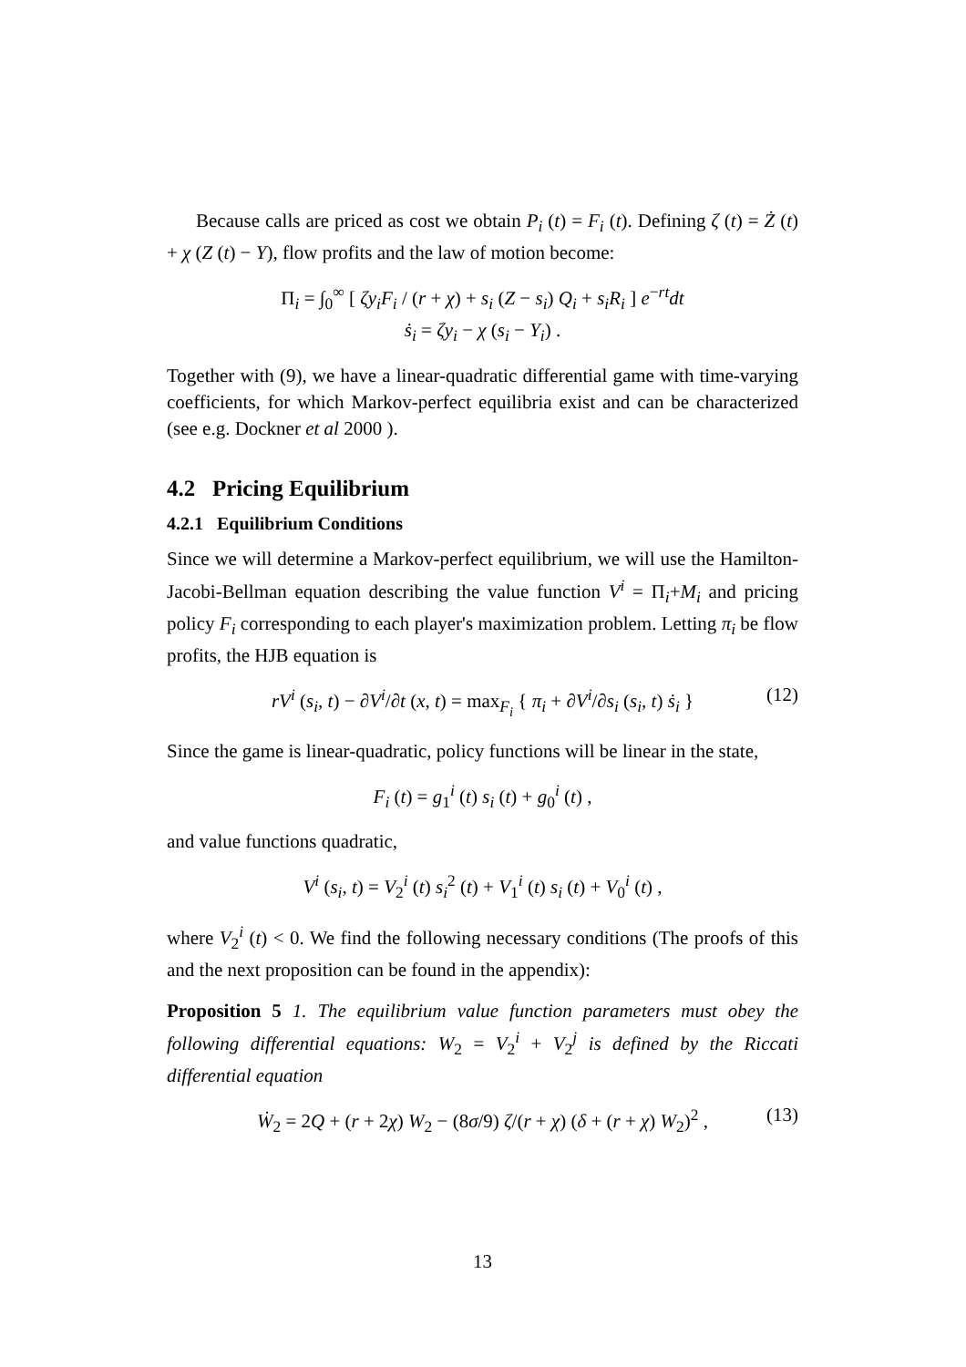Because calls are priced as cost we obtain P<sub>i</sub> (t) = F<sub>i</sub> (t). Defining ζ (t) = Ż (t) + χ (Z (t) − Y), flow profits and the law of motion become:
Π<sub>i</sub> = ∫<sub>0</sub><sup>∞</sup> [ ζy<sub>i</sub>F<sub>i</sub> / (r + χ) + s<sub>i</sub> (Z − s<sub>i</sub>) Q<sub>i</sub> + s<sub>i</sub>R<sub>i</sub> ] e<sup>−rt</sup>dt
ṡ<sub>i</sub> = ζy<sub>i</sub> − χ (s<sub>i</sub> − Y<sub>i</sub>) .
Together with (9), we have a linear-quadratic differential game with time-varying coefficients, for which Markov-perfect equilibria exist and can be characterized (see e.g. Dockner et al 2000 ).
4.2 Pricing Equilibrium
4.2.1 Equilibrium Conditions
Since we will determine a Markov-perfect equilibrium, we will use the Hamilton-Jacobi-Bellman equation describing the value function V<sup>i</sup> = Π<sub>i</sub>+M<sub>i</sub> and pricing policy F<sub>i</sub> corresponding to each player's maximization problem. Letting π<sub>i</sub> be flow profits, the HJB equation is
rV<sup>i</sup> (s<sub>i</sub>, t) − ∂V<sup>i</sup>/∂t (x, t) = max<sub>F<sub>i</sub></sub> { π<sub>i</sub> + ∂V<sup>i</sup>/∂s<sub>i</sub> (s<sub>i</sub>, t) ṡ<sub>i</sub> } (12)
Since the game is linear-quadratic, policy functions will be linear in the state,
F<sub>i</sub> (t) = g<sub>1</sub><sup>i</sup> (t) s<sub>i</sub> (t) + g<sub>0</sub><sup>i</sup> (t) ,
and value functions quadratic,
V<sup>i</sup> (s<sub>i</sub>, t) = V<sub>2</sub><sup>i</sup> (t) s<sub>i</sub><sup>2</sup> (t) + V<sub>1</sub><sup>i</sup> (t) s<sub>i</sub> (t) + V<sub>0</sub><sup>i</sup> (t) ,
where V<sub>2</sub><sup>i</sup> (t) < 0. We find the following necessary conditions (The proofs of this and the next proposition can be found in the appendix):
Proposition 5 1. The equilibrium value function parameters must obey the following differential equations: W<sub>2</sub> = V<sub>2</sub><sup>i</sup> + V<sub>2</sub><sup>j</sup> is defined by the Riccati differential equation
Ẇ<sub>2</sub> = 2Q + (r + 2χ) W<sub>2</sub> − (8σ/9) ζ/(r + χ) (δ + (r + χ) W<sub>2</sub>)<sup>2</sup> , (13)
13